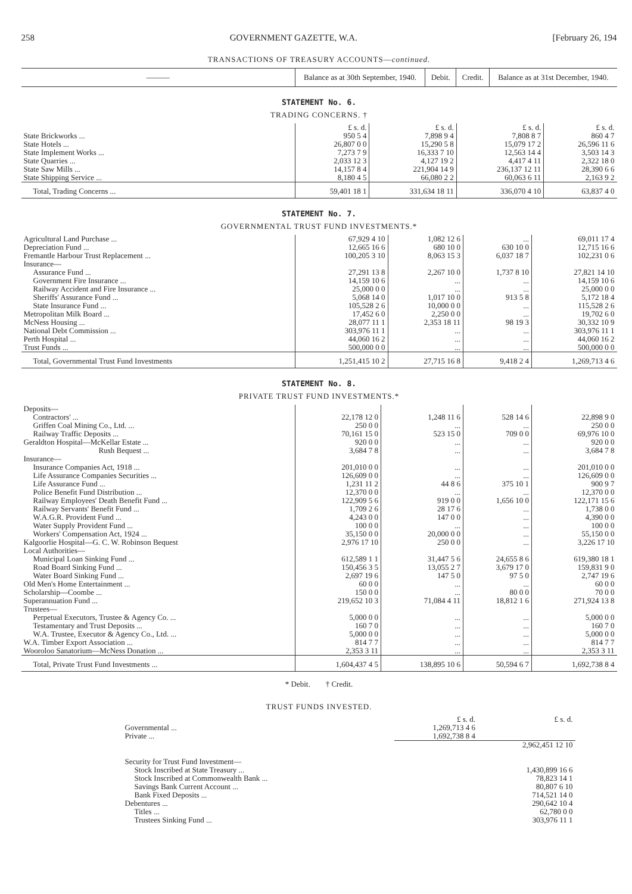258 GOVERNMENT GAZETTE, W.A. [February 26, 194
TRANSACTIONS OF TREASURY ACCOUNTS—continued.
| ——— | Balance as at 30th September, 1940. | Debit. | Credit. | Balance as at 31st December, 1940. |
| --- | --- | --- | --- | --- |
STATEMENT No. 6.
TRADING CONCERNS. †
| | £ s. d. | £ s. d. | £ s. d. | £ s. d. |
| State Brickworks ... | 950 5 4 | 7,898 9 4 | 7,808 8 7 | 860 4 7 |
| State Hotels ... | 26,807 0 0 | 15,290 5 8 | 15,079 17 2 | 26,596 11 6 |
| State Implement Works ... | 7,273 7 9 | 16,333 7 10 | 12,563 14 4 | 3,503 14 3 |
| State Quarries ... | 2,033 12 3 | 4,127 19 2 | 4,417 4 11 | 2,322 18 0 |
| State Saw Mills ... | 14,157 8 4 | 221,904 14 9 | 236,137 12 11 | 28,390 6 6 |
| State Shipping Service ... | 8,180 4 5 | 66,080 2 2 | 60,063 6 11 | 2,163 9 2 |
| Total, Trading Concerns ... | 59,401 18 1 | 331,634 18 11 | 336,070 4 10 | 63,837 4 0 |
STATEMENT No. 7.
GOVERNMENTAL TRUST FUND INVESTMENTS.*
| Agricultural Land Purchase ... | 67,929 4 10 | 1,082 12 6 | ... | 69,011 17 4 |
| Depreciation Fund ... | 12,665 16 6 | 680 10 0 | 630 10 0 | 12,715 16 6 |
| Fremantle Harbour Trust Replacement ... | 100,205 3 10 | 8,063 15 3 | 6,037 18 7 | 102,231 0 6 |
| Insurance— | | | | |
| Assurance Fund ... | 27,291 13 8 | 2,267 10 0 | 1,737 8 10 | 27,821 14 10 |
| Government Fire Insurance ... | 14,159 10 6 | ... | ... | 14,159 10 6 |
| Railway Accident and Fire Insurance ... | 25,000 0 0 | ... | ... | 25,000 0 0 |
| Sheriffs' Assurance Fund ... | 5,068 14 0 | 1,017 10 0 | 913 5 8 | 5,172 18 4 |
| State Insurance Fund ... | 105,528 2 6 | 10,000 0 0 | ... | 115,528 2 6 |
| Metropolitan Milk Board ... | 17,452 6 0 | 2,250 0 0 | ... | 19,702 6 0 |
| McNess Housing ... | 28,077 11 1 | 2,353 18 11 | 98 19 3 | 30,332 10 9 |
| National Debt Commission ... | 303,976 11 1 | ... | ... | 303,976 11 1 |
| Perth Hospital ... | 44,060 16 2 | ... | ... | 44,060 16 2 |
| Trust Funds ... | 500,000 0 0 | ... | ... | 500,000 0 0 |
| Total, Governmental Trust Fund Investments | 1,251,415 10 2 | 27,715 16 8 | 9,418 2 4 | 1,269,713 4 6 |
STATEMENT No. 8.
PRIVATE TRUST FUND INVESTMENTS.*
| Deposits— | | | | |
| Contractors' ... | 22,178 12 0 | 1,248 11 6 | 528 14 6 | 22,898 9 0 |
| Griffen Coal Mining Co., Ltd. ... | 250 0 0 | ... | ... | 250 0 0 |
| Railway Traffic Deposits ... | 70,161 15 0 | 523 15 0 | 709 0 0 | 69,976 10 0 |
| Geraldton Hospital—McKellar Estate ... | 920 0 0 | ... | ... | 920 0 0 |
| Rush Bequest ... | 3,684 7 8 | ... | ... | 3,684 7 8 |
| Insurance— | | | | |
| Insurance Companies Act, 1918 ... | 201,010 0 0 | ... | ... | 201,010 0 0 |
| Life Assurance Companies Securities ... | 126,609 0 0 | ... | ... | 126,609 0 0 |
| Life Assurance Fund ... | 1,231 11 2 | 44 8 6 | 375 10 1 | 900 9 7 |
| Police Benefit Fund Distribution ... | 12,370 0 0 | ... | ... | 12,370 0 0 |
| Railway Employees' Death Benefit Fund ... | 122,909 5 6 | 919 0 0 | 1,656 10 0 | 122,171 15 6 |
| Railway Servants' Benefit Fund ... | 1,709 2 6 | 28 17 6 | ... | 1,738 0 0 |
| W.A.G.R. Provident Fund ... | 4,243 0 0 | 147 0 0 | ... | 4,390 0 0 |
| Water Supply Provident Fund ... | 100 0 0 | ... | ... | 100 0 0 |
| Workers' Compensation Act, 1924 ... | 35,150 0 0 | 20,000 0 0 | ... | 55,150 0 0 |
| Kalgoorlie Hospital—G. C. W. Robinson Bequest | 2,976 17 10 | 250 0 0 | ... | 3,226 17 10 |
| Local Authorities— | | | | |
| Municipal Loan Sinking Fund ... | 612,589 1 1 | 31,447 5 6 | 24,655 8 6 | 619,380 18 1 |
| Road Board Sinking Fund ... | 150,456 3 5 | 13,055 2 7 | 3,679 17 0 | 159,831 9 0 |
| Water Board Sinking Fund ... | 2,697 19 6 | 147 5 0 | 97 5 0 | 2,747 19 6 |
| Old Men's Home Entertainment ... | 60 0 0 | ... | ... | 60 0 0 |
| Scholarship—Coombe ... | 150 0 0 | ... | 80 0 0 | 70 0 0 |
| Superannuation Fund ... | 219,652 10 3 | 71,084 4 11 | 18,812 1 6 | 271,924 13 8 |
| Trustees— | | | | |
| Perpetual Executors, Trustee & Agency Co. ... | 5,000 0 0 | ... | ... | 5,000 0 0 |
| Testamentary and Trust Deposits ... | 160 7 0 | ... | ... | 160 7 0 |
| W.A. Trustee, Executor & Agency Co., Ltd. ... | 5,000 0 0 | ... | ... | 5,000 0 0 |
| W.A. Timber Export Association ... | 814 7 7 | ... | ... | 814 7 7 |
| Wooroloo Sanatorium—McNess Donation ... | 2,353 3 11 | ... | ... | 2,353 3 11 |
| Total, Private Trust Fund Investments ... | 1,604,437 4 5 | 138,895 10 6 | 50,594 6 7 | 1,692,738 8 4 |
* Debit. † Credit.
TRUST FUNDS INVESTED.
| | £ s. d. | £ s. d. |
| Governmental ... | 1,269,713 4 6 | |
| Private ... | 1,692,738 8 4 | |
| | | 2,962,451 12 10 |
| Security for Trust Fund Investment— | | |
| Stock Inscribed at State Treasury ... | | 1,430,899 16 6 |
| Stock Inscribed at Commonwealth Bank ... | | 78,823 14 1 |
| Savings Bank Current Account ... | | 80,807 6 10 |
| Bank Fixed Deposits ... | | 714,521 14 0 |
| Debentures ... | | 290,642 10 4 |
| Titles ... | | 62,780 0 0 |
| Trustees Sinking Fund ... | | 303,976 11 1 |